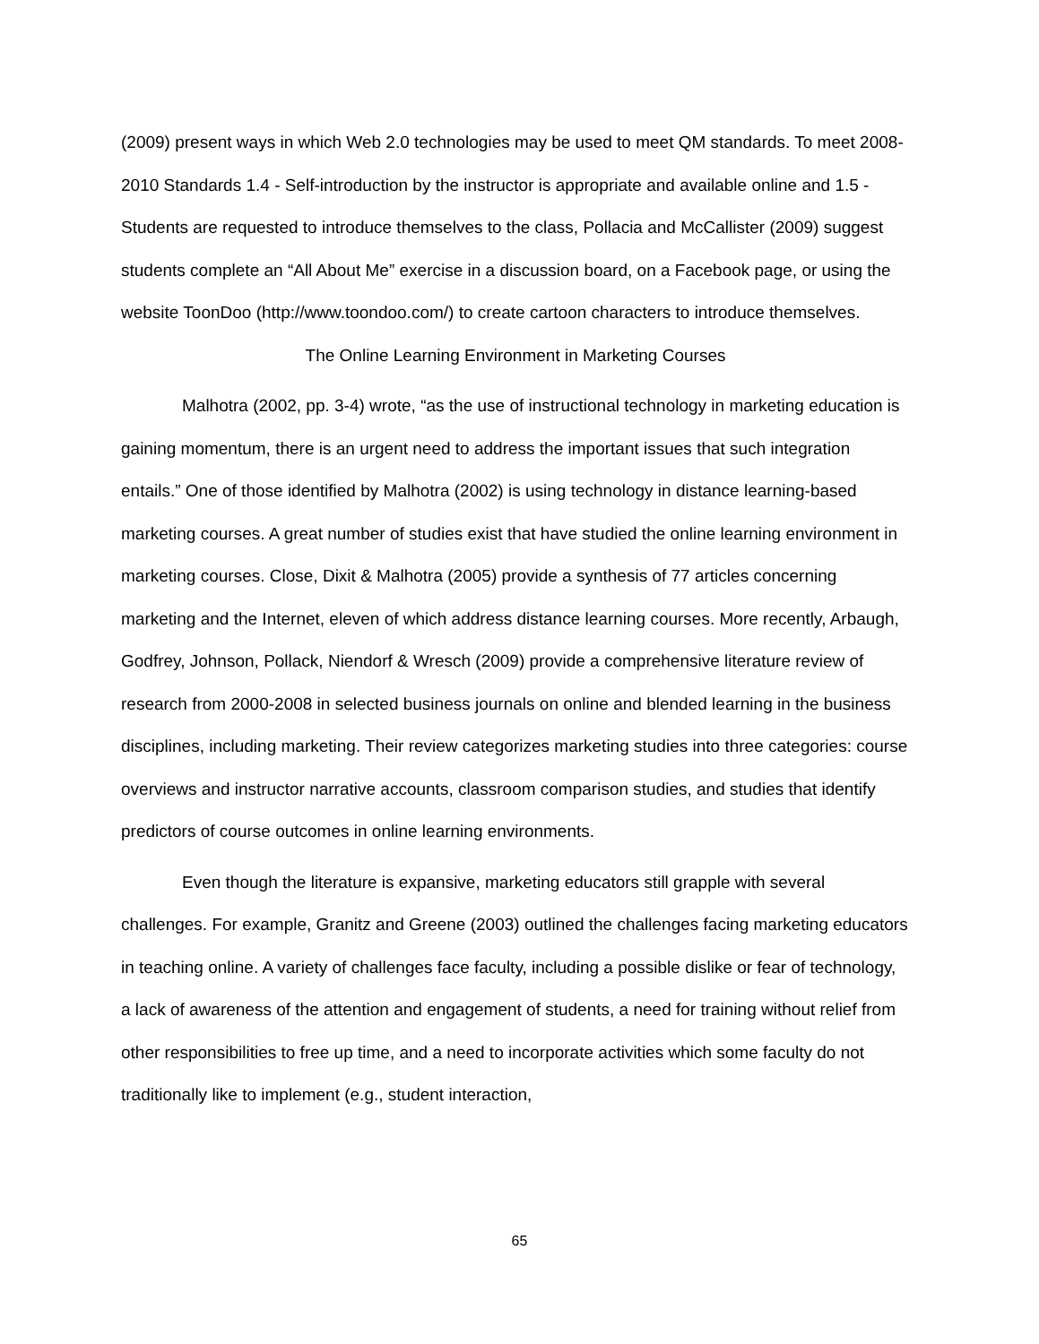(2009) present ways in which Web 2.0 technologies may be used to meet QM standards. To meet 2008-2010 Standards 1.4 - Self-introduction by the instructor is appropriate and available online and 1.5 - Students are requested to introduce themselves to the class, Pollacia and McCallister (2009) suggest students complete an “All About Me” exercise in a discussion board, on a Facebook page, or using the website ToonDoo (http://www.toondoo.com/) to create cartoon characters to introduce themselves.
The Online Learning Environment in Marketing Courses
Malhotra (2002, pp. 3-4) wrote, “as the use of instructional technology in marketing education is gaining momentum, there is an urgent need to address the important issues that such integration entails.” One of those identified by Malhotra (2002) is using technology in distance learning-based marketing courses. A great number of studies exist that have studied the online learning environment in marketing courses. Close, Dixit & Malhotra (2005) provide a synthesis of 77 articles concerning marketing and the Internet, eleven of which address distance learning courses. More recently, Arbaugh, Godfrey, Johnson, Pollack, Niendorf & Wresch (2009) provide a comprehensive literature review of research from 2000-2008 in selected business journals on online and blended learning in the business disciplines, including marketing. Their review categorizes marketing studies into three categories: course overviews and instructor narrative accounts, classroom comparison studies, and studies that identify predictors of course outcomes in online learning environments.
Even though the literature is expansive, marketing educators still grapple with several challenges. For example, Granitz and Greene (2003) outlined the challenges facing marketing educators in teaching online. A variety of challenges face faculty, including a possible dislike or fear of technology, a lack of awareness of the attention and engagement of students, a need for training without relief from other responsibilities to free up time, and a need to incorporate activities which some faculty do not traditionally like to implement (e.g., student interaction,
65